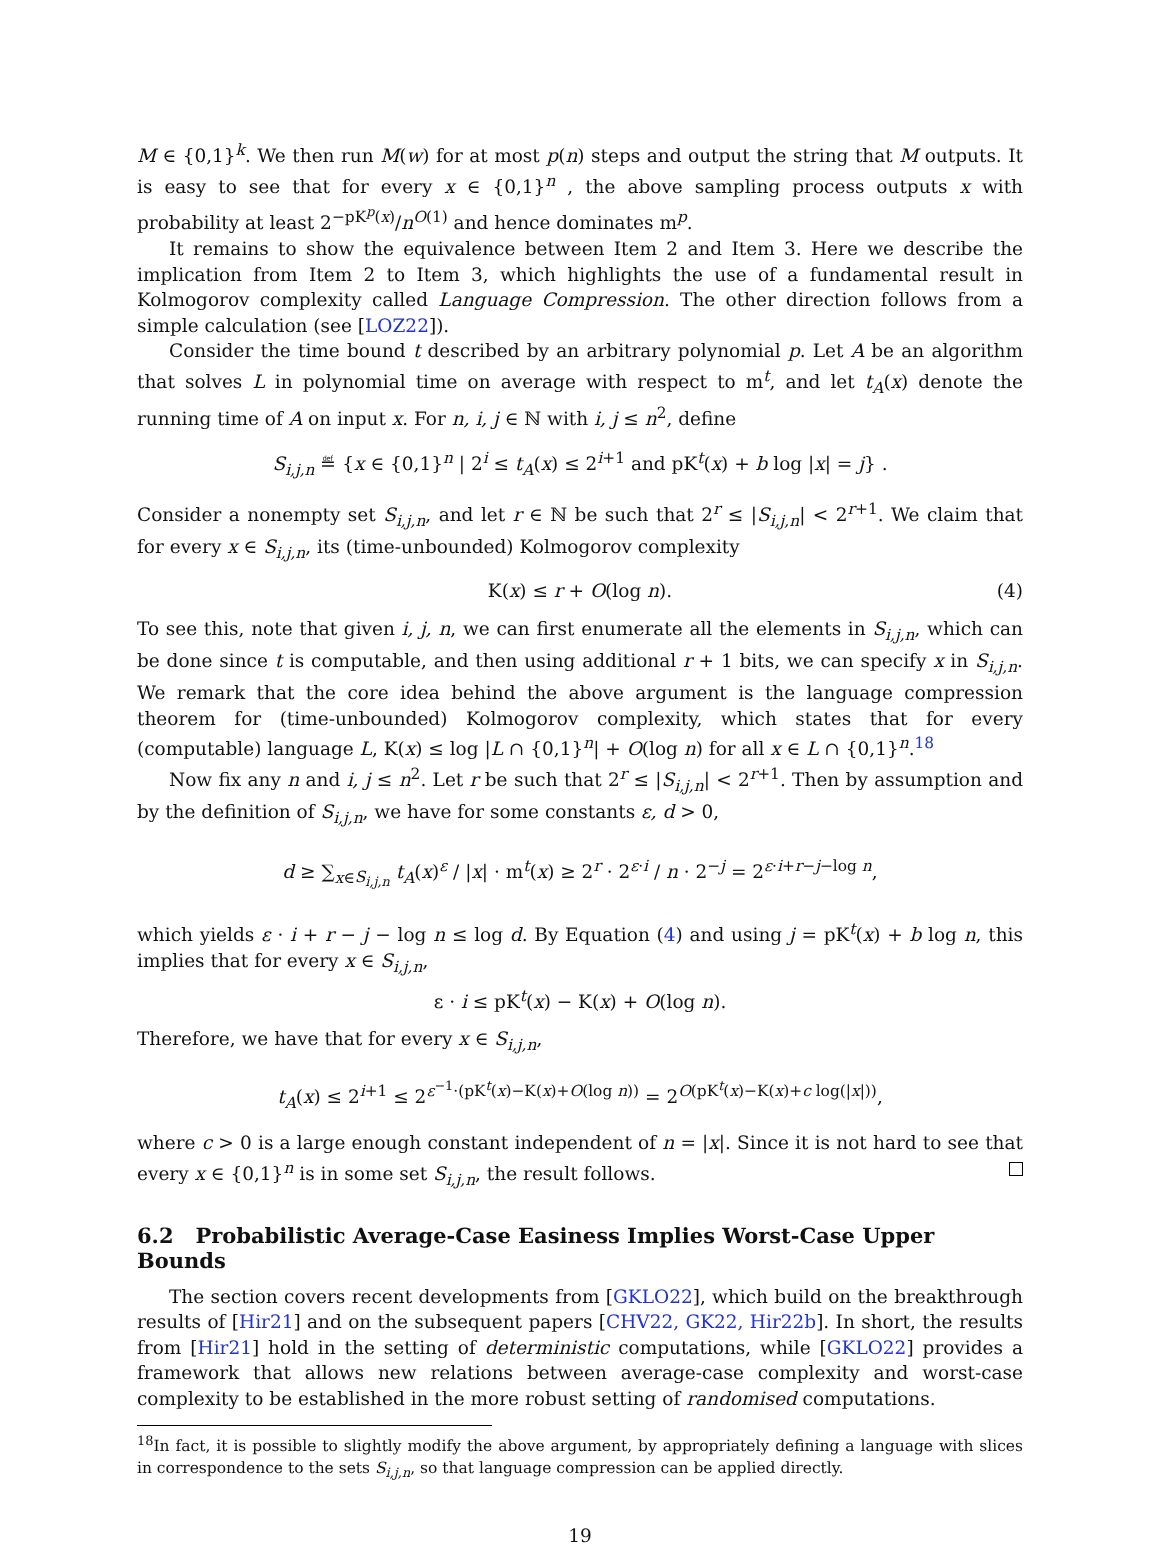M ∈ {0,1}<sup>k</sup>. We then run M(w) for at most p(n) steps and output the string that M outputs. It is easy to see that for every x ∈ {0,1}<sup>n</sup> , the above sampling process outputs x with probability at least 2<sup>−pK<sup>p</sup>(x)</sup>/n<sup>O(1)</sup> and hence dominates m<sup>p</sup>.
It remains to show the equivalence between Item 2 and Item 3. Here we describe the implication from Item 2 to Item 3, which highlights the use of a fundamental result in Kolmogorov complexity called Language Compression. The other direction follows from a simple calculation (see [LOZ22]).
Consider the time bound t described by an arbitrary polynomial p. Let A be an algorithm that solves L in polynomial time on average with respect to m<sup>t</sup>, and let t<sub>A</sub>(x) denote the running time of A on input x. For n, i, j ∈ ℕ with i, j ≤ n<sup>2</sup>, define
S<sub>i,j,n</sub> ≝ {x ∈ {0,1}<sup>n</sup> | 2<sup>i</sup> ≤ t<sub>A</sub>(x) ≤ 2<sup>i+1</sup> and pK<sup>t</sup>(x) + b log |x| = j} .
Consider a nonempty set S<sub>i,j,n</sub>, and let r ∈ ℕ be such that 2<sup>r</sup> ≤ |S<sub>i,j,n</sub>| < 2<sup>r+1</sup>. We claim that for every x ∈ S<sub>i,j,n</sub>, its (time-unbounded) Kolmogorov complexity
K(x) ≤ r + O(log n). (4)
To see this, note that given i, j, n, we can first enumerate all the elements in S<sub>i,j,n</sub>, which can be done since t is computable, and then using additional r + 1 bits, we can specify x in S<sub>i,j,n</sub>. We remark that the core idea behind the above argument is the language compression theorem for (time-unbounded) Kolmogorov complexity, which states that for every (computable) language L, K(x) ≤ log |L ∩ {0,1}<sup>n</sup>| + O(log n) for all x ∈ L ∩ {0,1}<sup>n</sup>.<sup>18</sup>
Now fix any n and i, j ≤ n<sup>2</sup>. Let r be such that 2<sup>r</sup> ≤ |S<sub>i,j,n</sub>| < 2<sup>r+1</sup>. Then by assumption and by the definition of S<sub>i,j,n</sub>, we have for some constants ε, d > 0,
d ≥ ∑<sub>x∈S<sub>i,j,n</sub></sub> t<sub>A</sub>(x)<sup>ε</sup> / |x| · m<sup>t</sup>(x) ≥ 2<sup>r</sup> · 2<sup>ε·i</sup> / n · 2<sup>−j</sup> = 2<sup>ε·i+r−j−log n</sup>,
which yields ε · i + r − j − log n ≤ log d. By Equation (4) and using j = pK<sup>t</sup>(x) + b log n, this implies that for every x ∈ S<sub>i,j,n</sub>,
ε · i ≤ pK<sup>t</sup>(x) − K(x) + O(log n).
Therefore, we have that for every x ∈ S<sub>i,j,n</sub>,
t<sub>A</sub>(x) ≤ 2<sup>i+1</sup> ≤ 2<sup>ε<sup>−1</sup>·(pK<sup>t</sup>(x)−K(x)+O(log n))</sup> = 2<sup>O(pK<sup>t</sup>(x)−K(x)+c log(|x|))</sup>,
where c > 0 is a large enough constant independent of n = |x|. Since it is not hard to see that every x ∈ {0,1}<sup>n</sup> is in some set S<sub>i,j,n</sub>, the result follows.
6.2 Probabilistic Average-Case Easiness Implies Worst-Case Upper Bounds
The section covers recent developments from [GKLO22], which build on the breakthrough results of [Hir21] and on the subsequent papers [CHV22, GK22, Hir22b]. In short, the results from [Hir21] hold in the setting of deterministic computations, while [GKLO22] provides a framework that allows new relations between average-case complexity and worst-case complexity to be established in the more robust setting of randomised computations.
<sup>18</sup> In fact, it is possible to slightly modify the above argument, by appropriately defining a language with slices in correspondence to the sets S<sub>i,j,n</sub>, so that language compression can be applied directly.
19